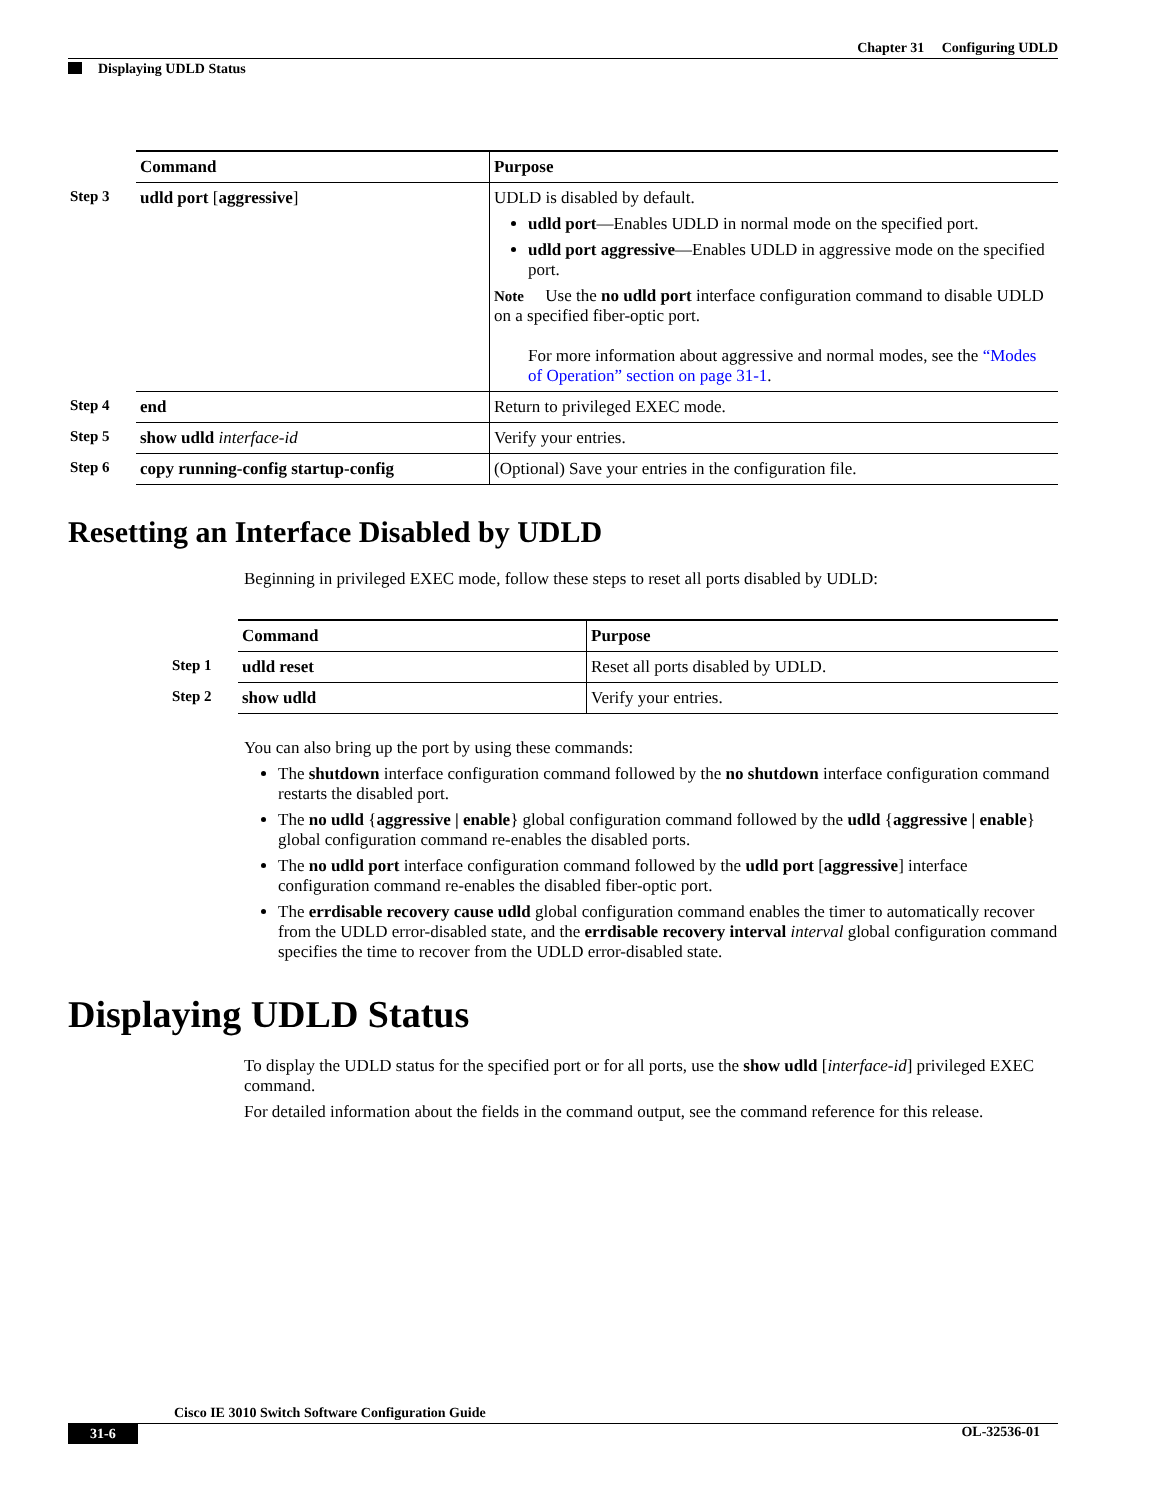Chapter 31 Configuring UDLD
Displaying UDLD Status
| | Command | Purpose |
| --- | --- | --- |
| Step 3 | udld port [ aggressive ] | UDLD is disabled by default. udld port —Enables UDLD in normal mode on the specified port. udld port aggressive —Enables UDLD in aggressive mode on the specified port. Note Use the no udld port interface configuration command to disable UDLD on a specified fiber-optic port. For more information about aggressive and normal modes, see the “Modes of Operation” section on page 31-1 . |
| Step 4 | end | Return to privileged EXEC mode. |
| Step 5 | show udld interface-id | Verify your entries. |
| Step 6 | copy running-config startup-config | (Optional) Save your entries in the configuration file. |
Resetting an Interface Disabled by UDLD
Beginning in privileged EXEC mode, follow these steps to reset all ports disabled by UDLD:
| | Command | Purpose |
| --- | --- | --- |
| Step 1 | udld reset | Reset all ports disabled by UDLD. |
| Step 2 | show udld | Verify your entries. |
You can also bring up the port by using these commands:
The shutdown interface configuration command followed by the no shutdown interface configuration command restarts the disabled port.
The no udld {aggressive | enable} global configuration command followed by the udld {aggressive | enable} global configuration command re-enables the disabled ports.
The no udld port interface configuration command followed by the udld port [aggressive] interface configuration command re-enables the disabled fiber-optic port.
The errdisable recovery cause udld global configuration command enables the timer to automatically recover from the UDLD error-disabled state, and the errdisable recovery interval interval global configuration command specifies the time to recover from the UDLD error-disabled state.
Displaying UDLD Status
To display the UDLD status for the specified port or for all ports, use the show udld [interface-id] privileged EXEC command.
For detailed information about the fields in the command output, see the command reference for this release.
Cisco IE 3010 Switch Software Configuration Guide
31-6 OL-32536-01